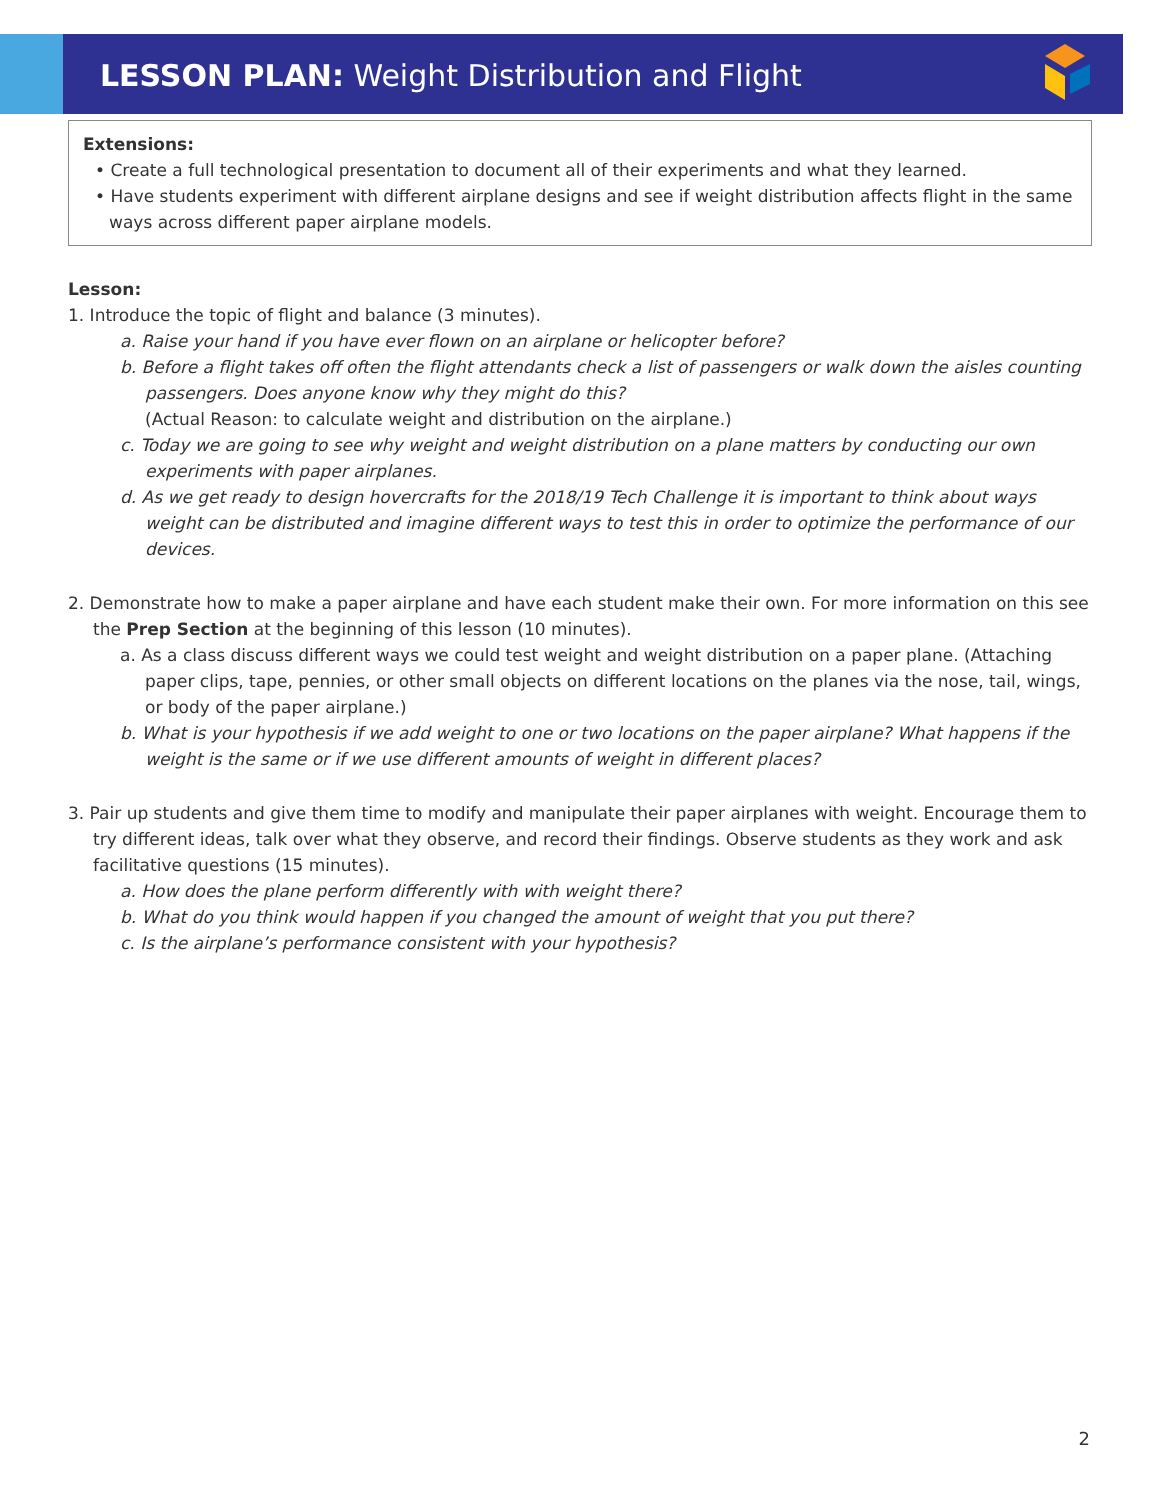LESSON PLAN: Weight Distribution and Flight
Extensions:
• Create a full technological presentation to document all of their experiments and what they learned.
• Have students experiment with different airplane designs and see if weight distribution affects flight in the same ways across different paper airplane models.
Lesson:
1. Introduce the topic of flight and balance (3 minutes).
a. Raise your hand if you have ever flown on an airplane or helicopter before?
b. Before a flight takes off often the flight attendants check a list of passengers or walk down the aisles counting passengers. Does anyone know why they might do this?
(Actual Reason: to calculate weight and distribution on the airplane.)
c. Today we are going to see why weight and weight distribution on a plane matters by conducting our own experiments with paper airplanes.
d. As we get ready to design hovercrafts for the 2018/19 Tech Challenge it is important to think about ways weight can be distributed and imagine different ways to test this in order to optimize the performance of our devices.
2. Demonstrate how to make a paper airplane and have each student make their own. For more information on this see the Prep Section at the beginning of this lesson (10 minutes).
a. As a class discuss different ways we could test weight and weight distribution on a paper plane. (Attaching paper clips, tape, pennies, or other small objects on different locations on the planes via the nose, tail, wings, or body of the paper airplane.)
b. What is your hypothesis if we add weight to one or two locations on the paper airplane? What happens if the weight is the same or if we use different amounts of weight in different places?
3. Pair up students and give them time to modify and manipulate their paper airplanes with weight. Encourage them to try different ideas, talk over what they observe, and record their findings. Observe students as they work and ask facilitative questions (15 minutes).
a. How does the plane perform differently with with weight there?
b. What do you think would happen if you changed the amount of weight that you put there?
c. Is the airplane’s performance consistent with your hypothesis?
2